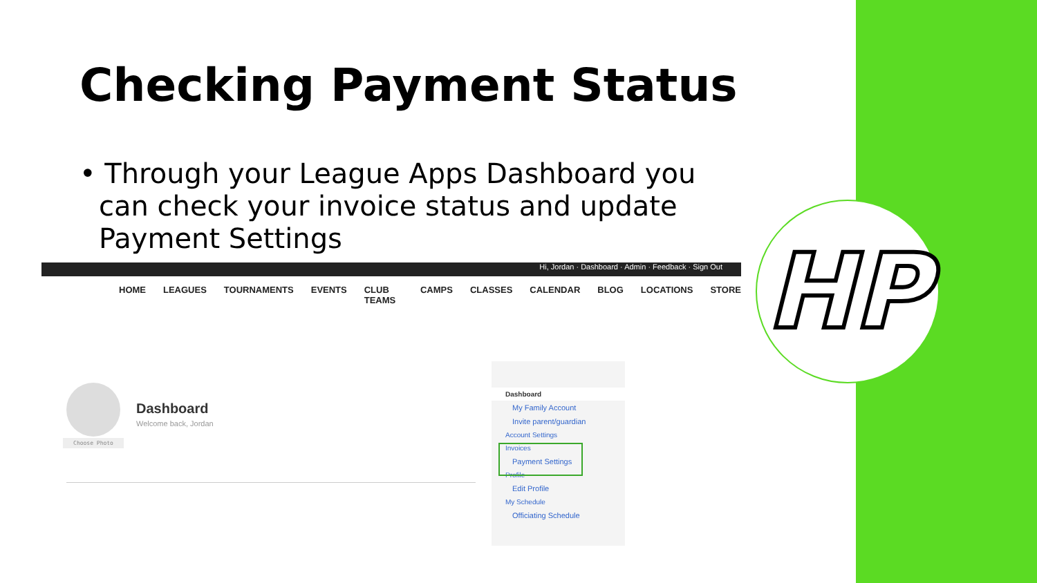HP
Checking Payment Status
• Through your League Apps Dashboard you can check your invoice status and update Payment Settings
Hi, Jordan · Dashboard · Admin · Feedback · Sign Out
HOME LEAGUES TOURNAMENTS EVENTS CLUB TEAMS CAMPS CLASSES CALENDAR BLOG LOCATIONS STORE
Choose Photo
Dashboard
Welcome back, Jordan
Dashboard
My Family Account
Invite parent/guardian
Account Settings
Invoices
Payment Settings
Profile
Edit Profile
My Schedule
Officiating Schedule